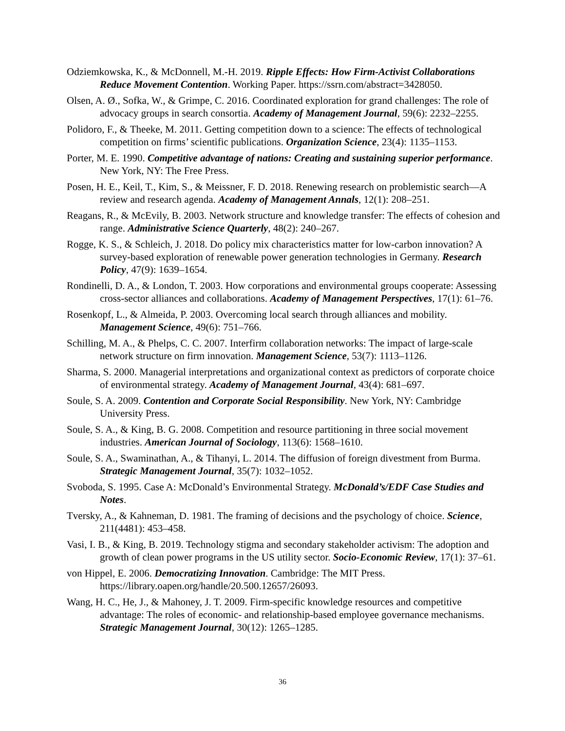Odziemkowska, K., & McDonnell, M.-H. 2019. Ripple Effects: How Firm-Activist Collaborations Reduce Movement Contention. Working Paper. https://ssrn.com/abstract=3428050.
Olsen, A. Ø., Sofka, W., & Grimpe, C. 2016. Coordinated exploration for grand challenges: The role of advocacy groups in search consortia. Academy of Management Journal, 59(6): 2232–2255.
Polidoro, F., & Theeke, M. 2011. Getting competition down to a science: The effects of technological competition on firms’ scientific publications. Organization Science, 23(4): 1135–1153.
Porter, M. E. 1990. Competitive advantage of nations: Creating and sustaining superior performance. New York, NY: The Free Press.
Posen, H. E., Keil, T., Kim, S., & Meissner, F. D. 2018. Renewing research on problemistic search—A review and research agenda. Academy of Management Annals, 12(1): 208–251.
Reagans, R., & McEvily, B. 2003. Network structure and knowledge transfer: The effects of cohesion and range. Administrative Science Quarterly, 48(2): 240–267.
Rogge, K. S., & Schleich, J. 2018. Do policy mix characteristics matter for low-carbon innovation? A survey-based exploration of renewable power generation technologies in Germany. Research Policy, 47(9): 1639–1654.
Rondinelli, D. A., & London, T. 2003. How corporations and environmental groups cooperate: Assessing cross-sector alliances and collaborations. Academy of Management Perspectives, 17(1): 61–76.
Rosenkopf, L., & Almeida, P. 2003. Overcoming local search through alliances and mobility. Management Science, 49(6): 751–766.
Schilling, M. A., & Phelps, C. C. 2007. Interfirm collaboration networks: The impact of large-scale network structure on firm innovation. Management Science, 53(7): 1113–1126.
Sharma, S. 2000. Managerial interpretations and organizational context as predictors of corporate choice of environmental strategy. Academy of Management Journal, 43(4): 681–697.
Soule, S. A. 2009. Contention and Corporate Social Responsibility. New York, NY: Cambridge University Press.
Soule, S. A., & King, B. G. 2008. Competition and resource partitioning in three social movement industries. American Journal of Sociology, 113(6): 1568–1610.
Soule, S. A., Swaminathan, A., & Tihanyi, L. 2014. The diffusion of foreign divestment from Burma. Strategic Management Journal, 35(7): 1032–1052.
Svoboda, S. 1995. Case A: McDonald’s Environmental Strategy. McDonald’s/EDF Case Studies and Notes.
Tversky, A., & Kahneman, D. 1981. The framing of decisions and the psychology of choice. Science, 211(4481): 453–458.
Vasi, I. B., & King, B. 2019. Technology stigma and secondary stakeholder activism: The adoption and growth of clean power programs in the US utility sector. Socio-Economic Review, 17(1): 37–61.
von Hippel, E. 2006. Democratizing Innovation. Cambridge: The MIT Press. https://library.oapen.org/handle/20.500.12657/26093.
Wang, H. C., He, J., & Mahoney, J. T. 2009. Firm-specific knowledge resources and competitive advantage: The roles of economic- and relationship-based employee governance mechanisms. Strategic Management Journal, 30(12): 1265–1285.
36